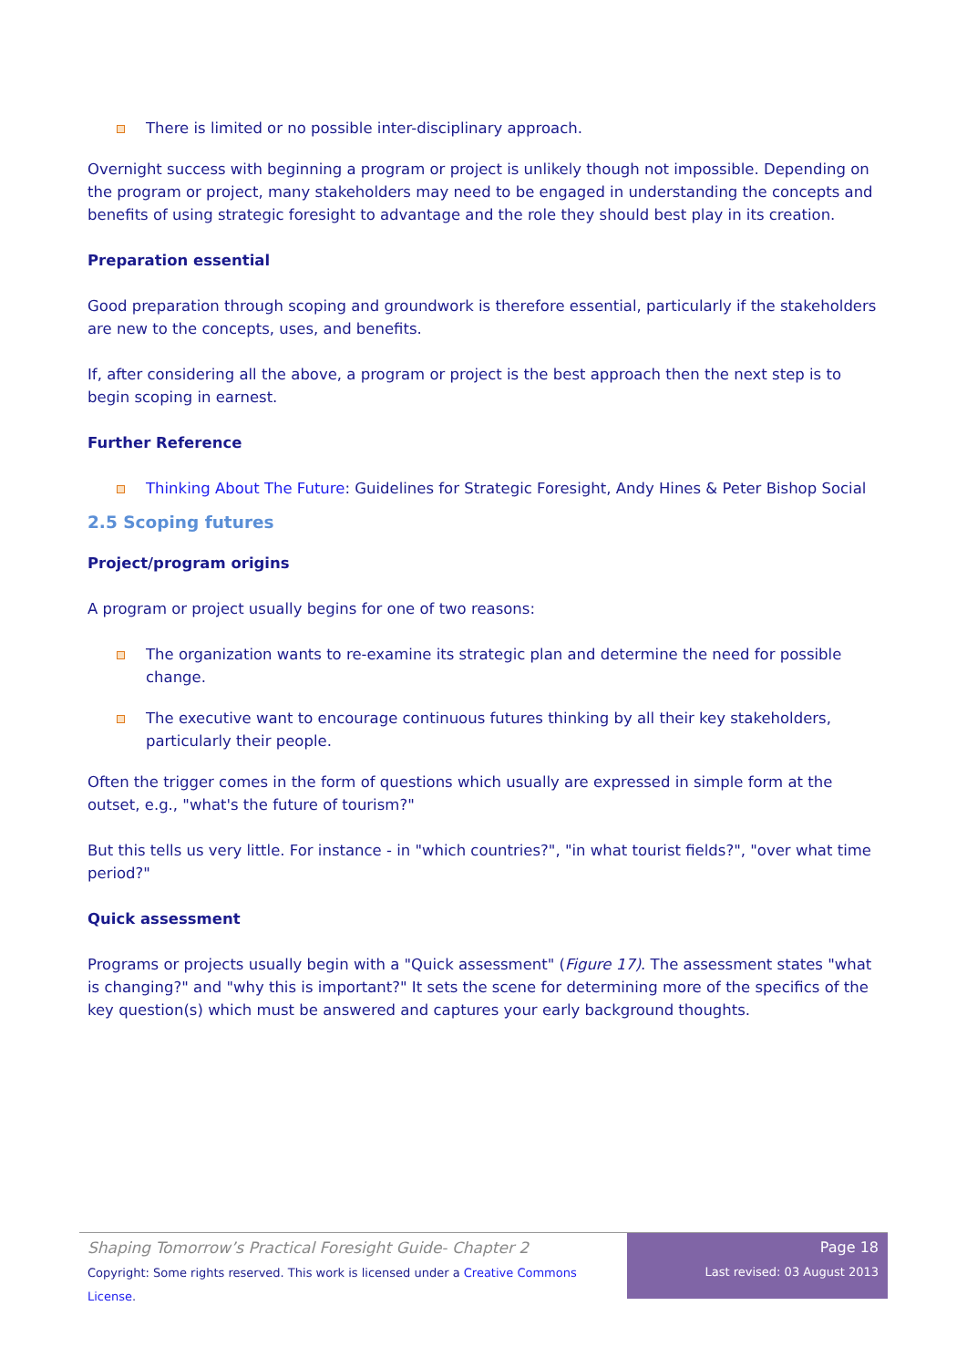There is limited or no possible inter-disciplinary approach.
Overnight success with beginning a program or project is unlikely though not impossible. Depending on the program or project, many stakeholders may need to be engaged in understanding the concepts and benefits of using strategic foresight to advantage and the role they should best play in its creation.
Preparation essential
Good preparation through scoping and groundwork is therefore essential, particularly if the stakeholders are new to the concepts, uses, and benefits.
If, after considering all the above, a program or project is the best approach then the next step is to begin scoping in earnest.
Further Reference
Thinking About The Future: Guidelines for Strategic Foresight, Andy Hines & Peter Bishop Social
2.5 Scoping futures
Project/program origins
A program or project usually begins for one of two reasons:
The organization wants to re-examine its strategic plan and determine the need for possible change.
The executive want to encourage continuous futures thinking by all their key stakeholders, particularly their people.
Often the trigger comes in the form of questions which usually are expressed in simple form at the outset, e.g., "what's the future of tourism?"
But this tells us very little. For instance - in "which countries?", "in what tourist fields?", "over what time period?"
Quick assessment
Programs or projects usually begin with a "Quick assessment" (Figure 17). The assessment states "what is changing?" and "why this is important?" It sets the scene for determining more of the specifics of the key question(s) which must be answered and captures your early background thoughts.
Shaping Tomorrow’s Practical Foresight Guide- Chapter 2
Copyright: Some rights reserved. This work is licensed under a Creative Commons License.
Page 18
Last revised: 03 August 2013